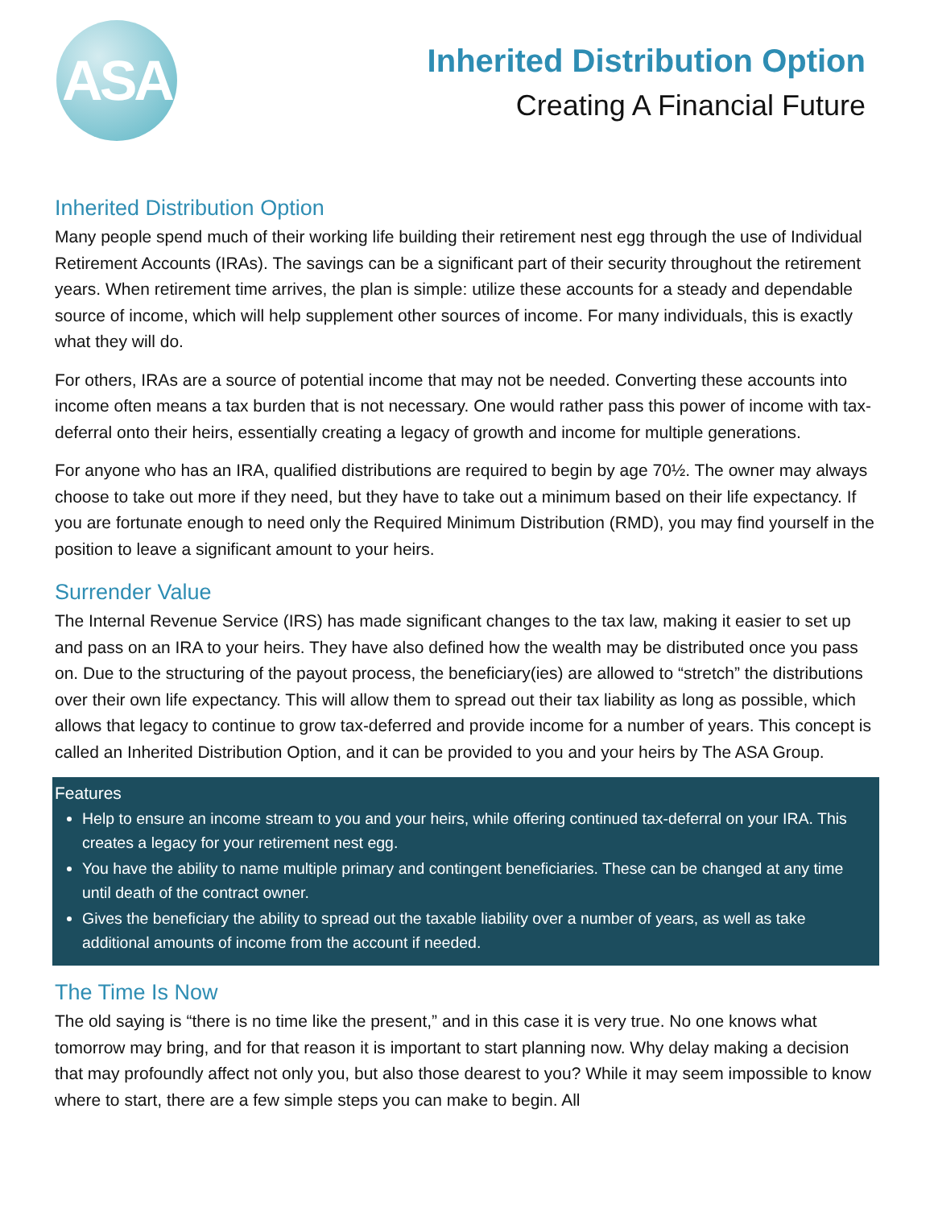ASA
Inherited Distribution Option
Creating A Financial Future
Inherited Distribution Option
Many people spend much of their working life building their retirement nest egg through the use of Individual Retirement Accounts (IRAs). The savings can be a significant part of their security throughout the retirement years. When retirement time arrives, the plan is simple: utilize these accounts for a steady and dependable source of income, which will help supplement other sources of income. For many individuals, this is exactly what they will do.
For others, IRAs are a source of potential income that may not be needed. Converting these accounts into income often means a tax burden that is not necessary. One would rather pass this power of income with tax-deferral onto their heirs, essentially creating a legacy of growth and income for multiple generations.
For anyone who has an IRA, qualified distributions are required to begin by age 70½. The owner may always choose to take out more if they need, but they have to take out a minimum based on their life expectancy. If you are fortunate enough to need only the Required Minimum Distribution (RMD), you may find yourself in the position to leave a significant amount to your heirs.
Surrender Value
The Internal Revenue Service (IRS) has made significant changes to the tax law, making it easier to set up and pass on an IRA to your heirs. They have also defined how the wealth may be distributed once you pass on. Due to the structuring of the payout process, the beneficiary(ies) are allowed to “stretch” the distributions over their own life expectancy. This will allow them to spread out their tax liability as long as possible, which allows that legacy to continue to grow tax-deferred and provide income for a number of years. This concept is called an Inherited Distribution Option, and it can be provided to you and your heirs by The ASA Group.
Features
Help to ensure an income stream to you and your heirs, while offering continued tax-deferral on your IRA. This creates a legacy for your retirement nest egg.
You have the ability to name multiple primary and contingent beneficiaries. These can be changed at any time until death of the contract owner.
Gives the beneficiary the ability to spread out the taxable liability over a number of years, as well as take additional amounts of income from the account if needed.
The Time Is Now
The old saying is “there is no time like the present,” and in this case it is very true. No one knows what tomorrow may bring, and for that reason it is important to start planning now. Why delay making a decision that may profoundly affect not only you, but also those dearest to you? While it may seem impossible to know where to start, there are a few simple steps you can make to begin. All